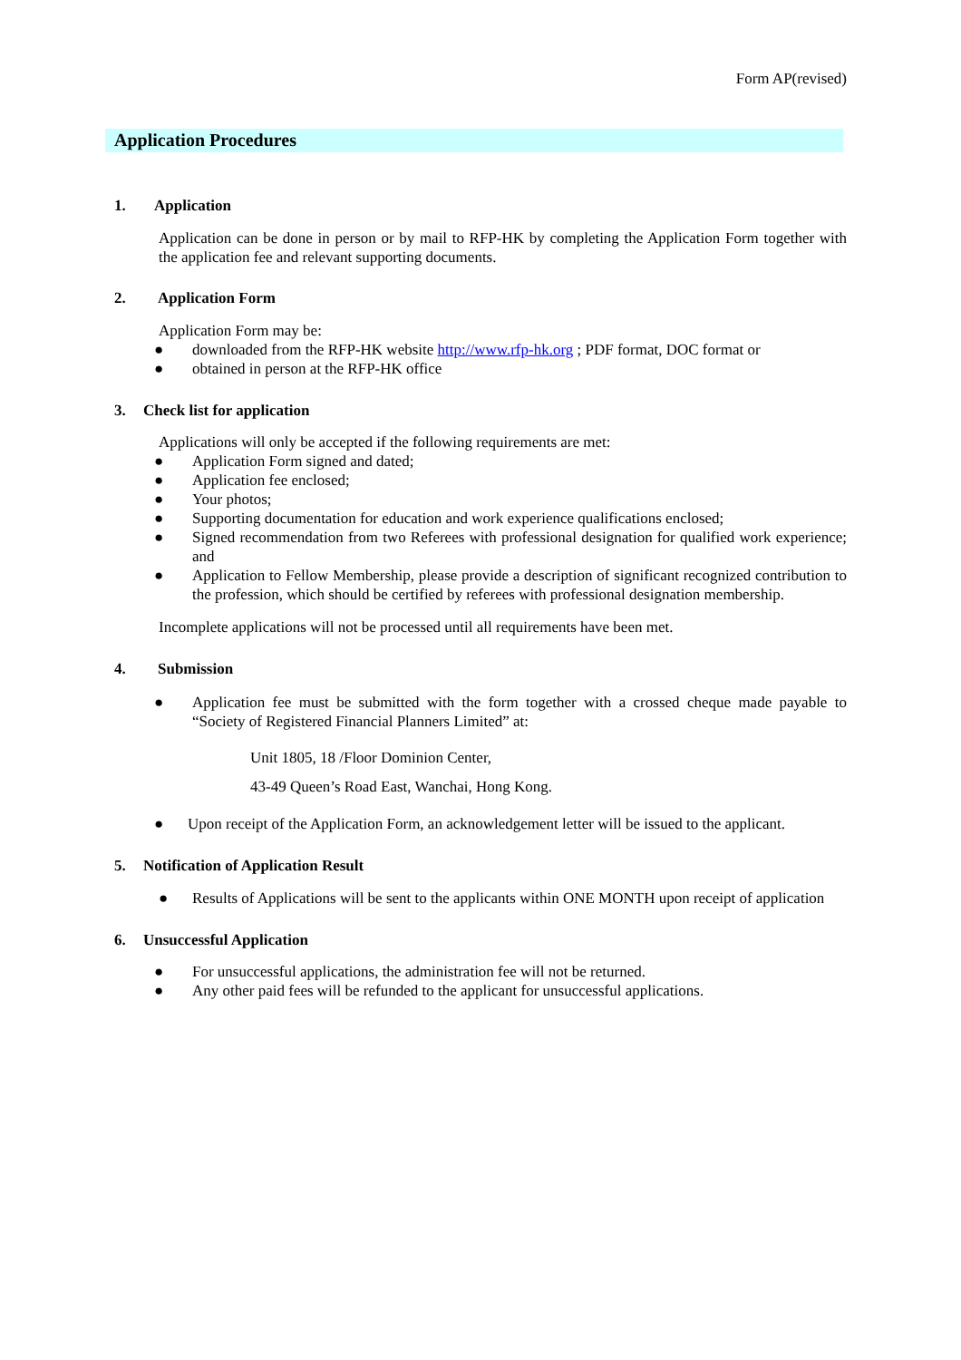Form AP(revised)
Application Procedures
1. Application
Application can be done in person or by mail to RFP-HK by completing the Application Form together with the application fee and relevant supporting documents.
2. Application Form
Application Form may be:
● downloaded from the RFP-HK website http://www.rfp-hk.org ; PDF format, DOC format or
● obtained in person at the RFP-HK office
3. Check list for application
Applications will only be accepted if the following requirements are met:
● Application Form signed and dated;
● Application fee enclosed;
● Your photos;
● Supporting documentation for education and work experience qualifications enclosed;
● Signed recommendation from two Referees with professional designation for qualified work experience; and
● Application to Fellow Membership, please provide a description of significant recognized contribution to the profession, which should be certified by referees with professional designation membership.
Incomplete applications will not be processed until all requirements have been met.
4. Submission
● Application fee must be submitted with the form together with a crossed cheque made payable to “Society of Registered Financial Planners Limited” at:
Unit 1805, 18 /Floor Dominion Center,
43-49 Queen’s Road East, Wanchai, Hong Kong.
● Upon receipt of the Application Form, an acknowledgement letter will be issued to the applicant.
5. Notification of Application Result
● Results of Applications will be sent to the applicants within ONE MONTH upon receipt of application
6. Unsuccessful Application
● For unsuccessful applications, the administration fee will not be returned.
● Any other paid fees will be refunded to the applicant for unsuccessful applications.